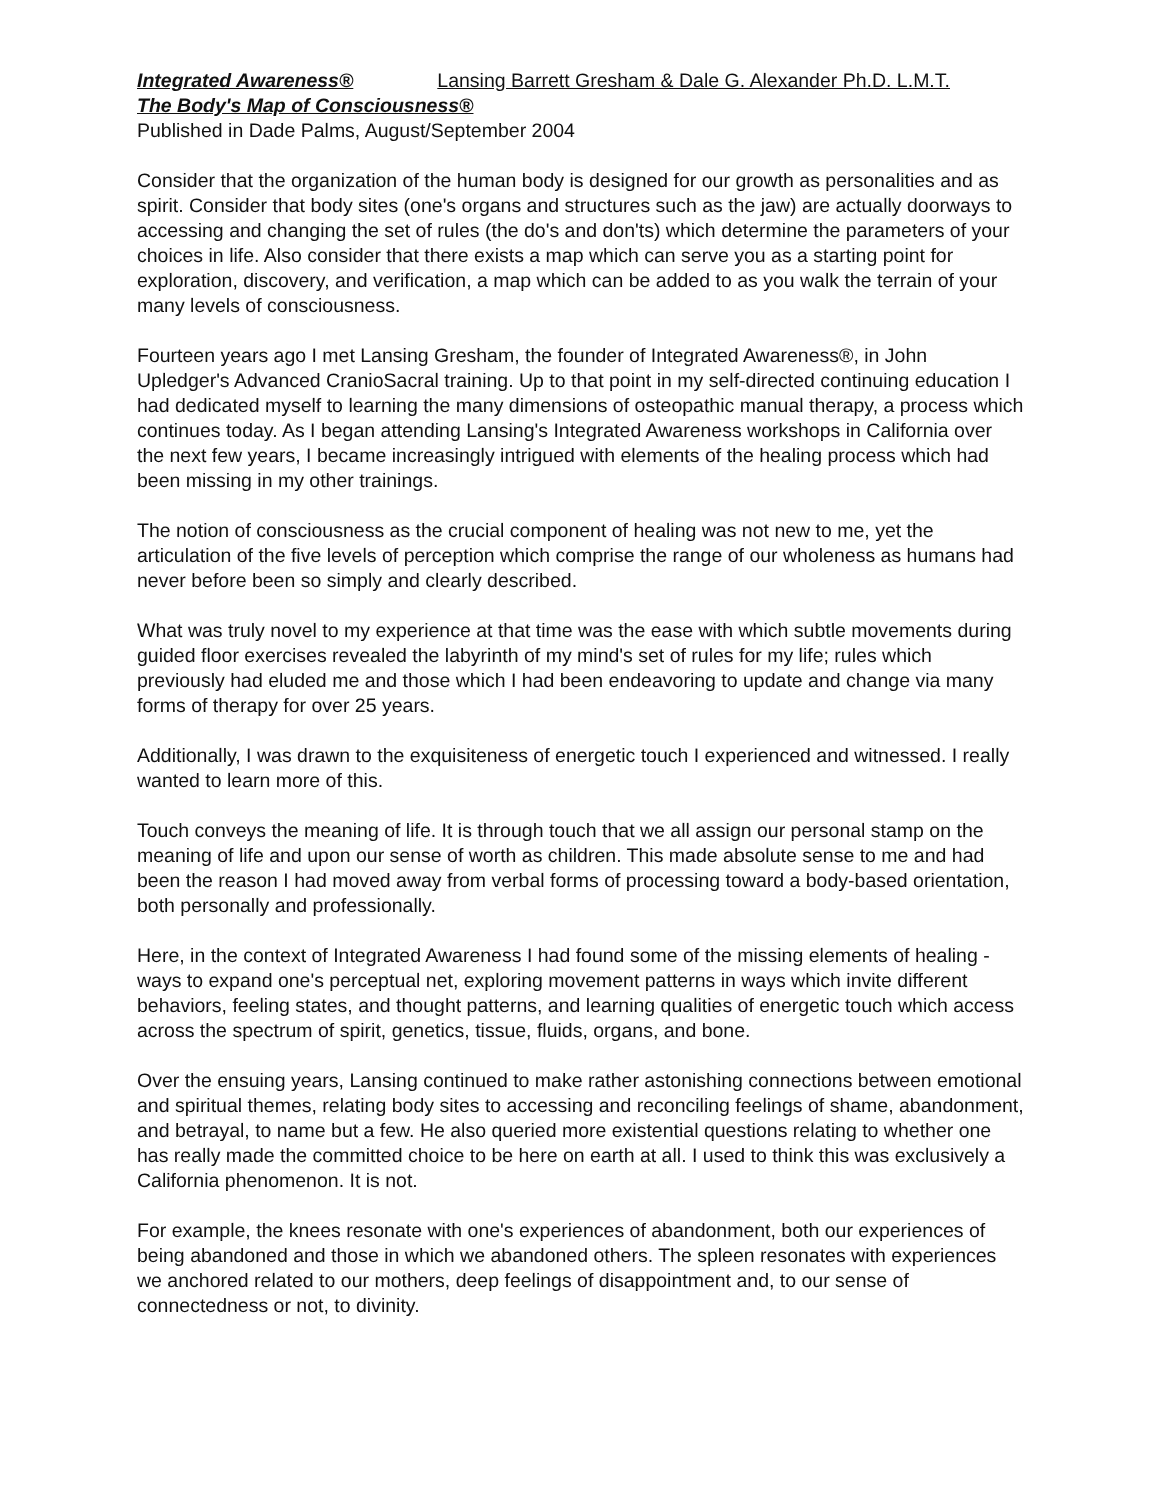Integrated Awareness® Lansing Barrett Gresham & Dale G. Alexander Ph.D. L.M.T.
The Body's Map of Consciousness®
Published in Dade Palms, August/September 2004
Consider that the organization of the human body is designed for our growth as personalities and as spirit. Consider that body sites (one's organs and structures such as the jaw) are actually doorways to accessing and changing the set of rules (the do's and don'ts) which determine the parameters of your choices in life. Also consider that there exists a map which can serve you as a starting point for exploration, discovery, and verification, a map which can be added to as you walk the terrain of your many levels of consciousness.
Fourteen years ago I met Lansing Gresham, the founder of Integrated Awareness®, in John Upledger's Advanced CranioSacral training. Up to that point in my self-directed continuing education I had dedicated myself to learning the many dimensions of osteopathic manual therapy, a process which continues today. As I began attending Lansing's Integrated Awareness workshops in California over the next few years, I became increasingly intrigued with elements of the healing process which had been missing in my other trainings.
The notion of consciousness as the crucial component of healing was not new to me, yet the articulation of the five levels of perception which comprise the range of our wholeness as humans had never before been so simply and clearly described.
What was truly novel to my experience at that time was the ease with which subtle movements during guided floor exercises revealed the labyrinth of my mind's set of rules for my life; rules which previously had eluded me and those which I had been endeavoring to update and change via many forms of therapy for over 25 years.
Additionally, I was drawn to the exquisiteness of energetic touch I experienced and witnessed. I really wanted to learn more of this.
Touch conveys the meaning of life. It is through touch that we all assign our personal stamp on the meaning of life and upon our sense of worth as children. This made absolute sense to me and had been the reason I had moved away from verbal forms of processing toward a body-based orientation, both personally and professionally.
Here, in the context of Integrated Awareness I had found some of the missing elements of healing - ways to expand one's perceptual net, exploring movement patterns in ways which invite different behaviors, feeling states, and thought patterns, and learning qualities of energetic touch which access across the spectrum of spirit, genetics, tissue, fluids, organs, and bone.
Over the ensuing years, Lansing continued to make rather astonishing connections between emotional and spiritual themes, relating body sites to accessing and reconciling feelings of shame, abandonment, and betrayal, to name but a few. He also queried more existential questions relating to whether one has really made the committed choice to be here on earth at all. I used to think this was exclusively a California phenomenon. It is not.
For example, the knees resonate with one's experiences of abandonment, both our experiences of being abandoned and those in which we abandoned others. The spleen resonates with experiences we anchored related to our mothers, deep feelings of disappointment and, to our sense of connectedness or not, to divinity.